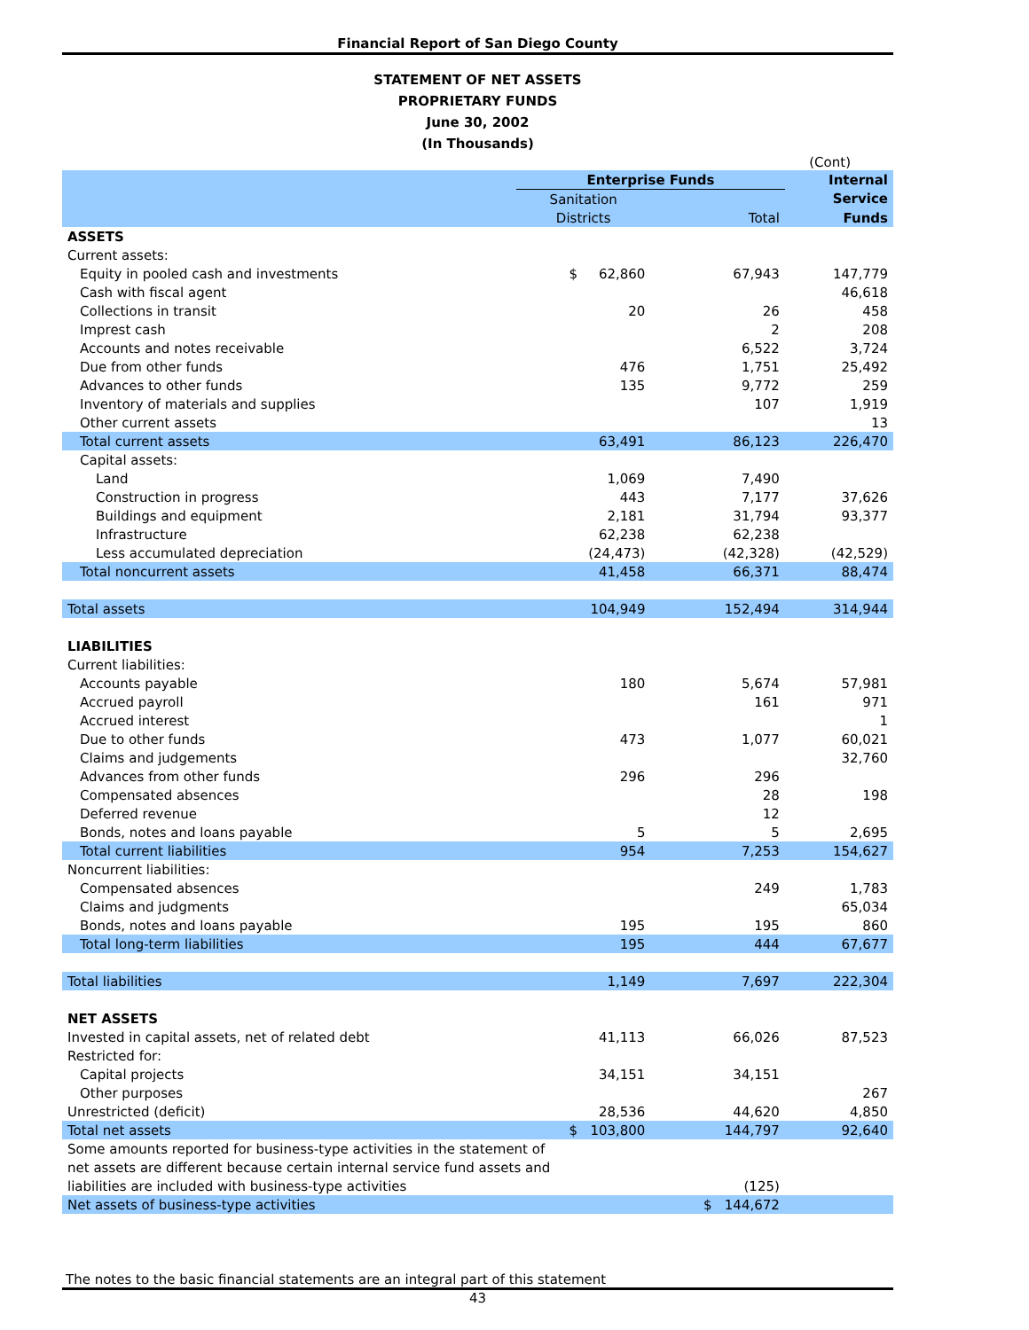Financial Report of San Diego County
STATEMENT OF NET ASSETS
PROPRIETARY FUNDS
June 30, 2002
(In Thousands)
(Cont)
| | Enterprise Funds | | Internal |
| --- | --- | --- | --- |
| | Sanitation | | Service |
| | Districts | Total | Funds |
| ASSETS | | | |
| Current assets: | | | |
| Equity in pooled cash and investments | $ 62,860 | 67,943 | 147,779 |
| Cash with fiscal agent | | | 46,618 |
| Collections in transit | 20 | 26 | 458 |
| Imprest cash | | 2 | 208 |
| Accounts and notes receivable | | 6,522 | 3,724 |
| Due from other funds | 476 | 1,751 | 25,492 |
| Advances to other funds | 135 | 9,772 | 259 |
| Inventory of materials and supplies | | 107 | 1,919 |
| Other current assets | | | 13 |
| Total current assets | 63,491 | 86,123 | 226,470 |
| Capital assets: | | | |
| Land | 1,069 | 7,490 | |
| Construction in progress | 443 | 7,177 | 37,626 |
| Buildings and equipment | 2,181 | 31,794 | 93,377 |
| Infrastructure | 62,238 | 62,238 | |
| Less accumulated depreciation | (24,473) | (42,328) | (42,529) |
| Total noncurrent assets | 41,458 | 66,371 | 88,474 |
| Total assets | 104,949 | 152,494 | 314,944 |
| LIABILITIES | | | |
| Current liabilities: | | | |
| Accounts payable | 180 | 5,674 | 57,981 |
| Accrued payroll | | 161 | 971 |
| Accrued interest | | | 1 |
| Due to other funds | 473 | 1,077 | 60,021 |
| Claims and judgements | | | 32,760 |
| Advances from other funds | 296 | 296 | |
| Compensated absences | | 28 | 198 |
| Deferred revenue | | 12 | |
| Bonds, notes and loans payable | 5 | 5 | 2,695 |
| Total current liabilities | 954 | 7,253 | 154,627 |
| Noncurrent liabilities: | | | |
| Compensated absences | | 249 | 1,783 |
| Claims and judgments | | | 65,034 |
| Bonds, notes and loans payable | 195 | 195 | 860 |
| Total long-term liabilities | 195 | 444 | 67,677 |
| Total liabilities | 1,149 | 7,697 | 222,304 |
| NET ASSETS | | | |
| Invested in capital assets, net of related debt | 41,113 | 66,026 | 87,523 |
| Restricted for: | | | |
| Capital projects | 34,151 | 34,151 | |
| Other purposes | | | 267 |
| Unrestricted (deficit) | 28,536 | 44,620 | 4,850 |
| Total net assets | $ 103,800 | 144,797 | 92,640 |
| Some amounts reported for business-type activities in the statement of | | | |
| net assets are different because certain internal service fund assets and | | | |
| liabilities are included with business-type activities | | (125) | |
| Net assets of business-type activities | | $ 144,672 | |
The notes to the basic financial statements are an integral part of this statement
43